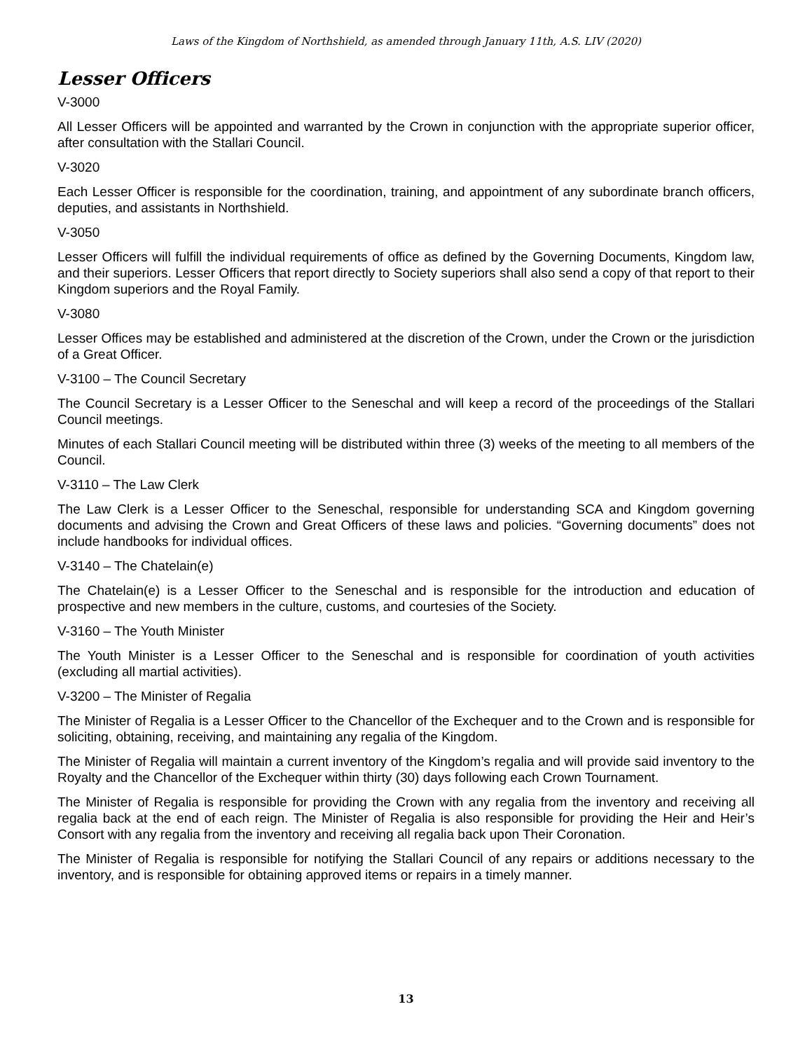Laws of the Kingdom of Northshield, as amended through January 11th, A.S. LIV (2020)
Lesser Officers
V-3000
All Lesser Officers will be appointed and warranted by the Crown in conjunction with the appropriate superior officer, after consultation with the Stallari Council.
V-3020
Each Lesser Officer is responsible for the coordination, training, and appointment of any subordinate branch officers, deputies, and assistants in Northshield.
V-3050
Lesser Officers will fulfill the individual requirements of office as defined by the Governing Documents, Kingdom law, and their superiors. Lesser Officers that report directly to Society superiors shall also send a copy of that report to their Kingdom superiors and the Royal Family.
V-3080
Lesser Offices may be established and administered at the discretion of the Crown, under the Crown or the jurisdiction of a Great Officer.
V-3100 – The Council Secretary
The Council Secretary is a Lesser Officer to the Seneschal and will keep a record of the proceedings of the Stallari Council meetings.
Minutes of each Stallari Council meeting will be distributed within three (3) weeks of the meeting to all members of the Council.
V-3110 – The Law Clerk
The Law Clerk is a Lesser Officer to the Seneschal, responsible for understanding SCA and Kingdom governing documents and advising the Crown and Great Officers of these laws and policies. “Governing documents” does not include handbooks for individual offices.
V-3140 – The Chatelain(e)
The Chatelain(e) is a Lesser Officer to the Seneschal and is responsible for the introduction and education of prospective and new members in the culture, customs, and courtesies of the Society.
V-3160 – The Youth Minister
The Youth Minister is a Lesser Officer to the Seneschal and is responsible for coordination of youth activities (excluding all martial activities).
V-3200 – The Minister of Regalia
The Minister of Regalia is a Lesser Officer to the Chancellor of the Exchequer and to the Crown and is responsible for soliciting, obtaining, receiving, and maintaining any regalia of the Kingdom.
The Minister of Regalia will maintain a current inventory of the Kingdom’s regalia and will provide said inventory to the Royalty and the Chancellor of the Exchequer within thirty (30) days following each Crown Tournament.
The Minister of Regalia is responsible for providing the Crown with any regalia from the inventory and receiving all regalia back at the end of each reign. The Minister of Regalia is also responsible for providing the Heir and Heir’s Consort with any regalia from the inventory and receiving all regalia back upon Their Coronation.
The Minister of Regalia is responsible for notifying the Stallari Council of any repairs or additions necessary to the inventory, and is responsible for obtaining approved items or repairs in a timely manner.
13